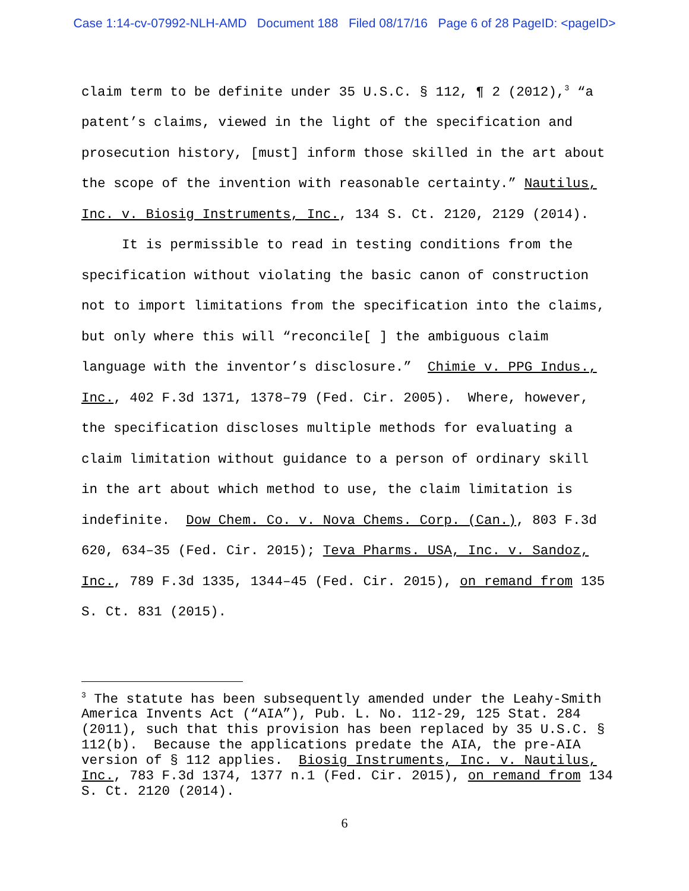Case 1:14-cv-07992-NLH-AMD Document 188 Filed 08/17/16 Page 6 of 28 PageID: <pageID>
claim term to be definite under 35 U.S.C. § 112, ¶ 2 (2012),<sup>3</sup> “a patent’s claims, viewed in the light of the specification and prosecution history, [must] inform those skilled in the art about the scope of the invention with reasonable certainty.” Nautilus, Inc. v. Biosig Instruments, Inc., 134 S. Ct. 2120, 2129 (2014).
It is permissible to read in testing conditions from the specification without violating the basic canon of construction not to import limitations from the specification into the claims, but only where this will “reconcile[ ] the ambiguous claim language with the inventor’s disclosure.” Chimie v. PPG Indus., Inc., 402 F.3d 1371, 1378–79 (Fed. Cir. 2005). Where, however, the specification discloses multiple methods for evaluating a claim limitation without guidance to a person of ordinary skill in the art about which method to use, the claim limitation is indefinite. Dow Chem. Co. v. Nova Chems. Corp. (Can.), 803 F.3d 620, 634–35 (Fed. Cir. 2015); Teva Pharms. USA, Inc. v. Sandoz, Inc., 789 F.3d 1335, 1344–45 (Fed. Cir. 2015), on remand from 135 S. Ct. 831 (2015).
<sup>3</sup> The statute has been subsequently amended under the Leahy-Smith America Invents Act (“AIA”), Pub. L. No. 112-29, 125 Stat. 284 (2011), such that this provision has been replaced by 35 U.S.C. § 112(b). Because the applications predate the AIA, the pre-AIA version of § 112 applies. Biosig Instruments, Inc. v. Nautilus, Inc., 783 F.3d 1374, 1377 n.1 (Fed. Cir. 2015), on remand from 134 S. Ct. 2120 (2014).
6